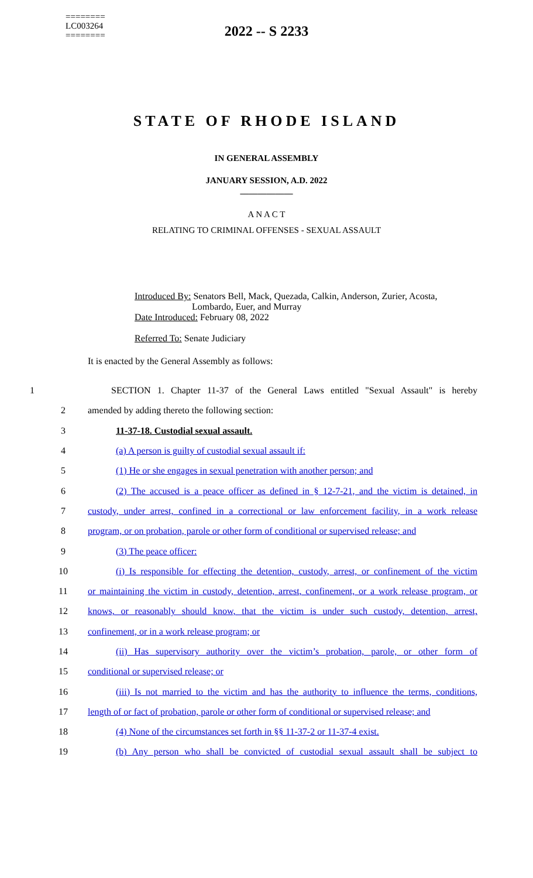========
LC003264
========
2022 -- S 2233
STATE OF RHODE ISLAND
IN GENERAL ASSEMBLY
JANUARY SESSION, A.D. 2022
____________
A N A C T
RELATING TO CRIMINAL OFFENSES - SEXUAL ASSAULT
Introduced By: Senators Bell, Mack, Quezada, Calkin, Anderson, Zurier, Acosta,
Lombardo, Euer, and Murray
Date Introduced: February 08, 2022
Referred To: Senate Judiciary
It is enacted by the General Assembly as follows:
1 SECTION 1. Chapter 11-37 of the General Laws entitled "Sexual Assault" is hereby
2 amended by adding thereto the following section:
3 11-37-18. Custodial sexual assault.
4 (a) A person is guilty of custodial sexual assault if:
5 (1) He or she engages in sexual penetration with another person; and
6 (2) The accused is a peace officer as defined in § 12-7-21, and the victim is detained, in
7 custody, under arrest, confined in a correctional or law enforcement facility, in a work release
8 program, or on probation, parole or other form of conditional or supervised release; and
9 (3) The peace officer:
10 (i) Is responsible for effecting the detention, custody, arrest, or confinement of the victim
11 or maintaining the victim in custody, detention, arrest, confinement, or a work release program, or
12 knows, or reasonably should know, that the victim is under such custody, detention, arrest,
13 confinement, or in a work release program; or
14 (ii) Has supervisory authority over the victim’s probation, parole, or other form of
15 conditional or supervised release; or
16 (iii) Is not married to the victim and has the authority to influence the terms, conditions,
17 length of or fact of probation, parole or other form of conditional or supervised release; and
18 (4) None of the circumstances set forth in §§ 11-37-2 or 11-37-4 exist.
19 (b) Any person who shall be convicted of custodial sexual assault shall be subject to